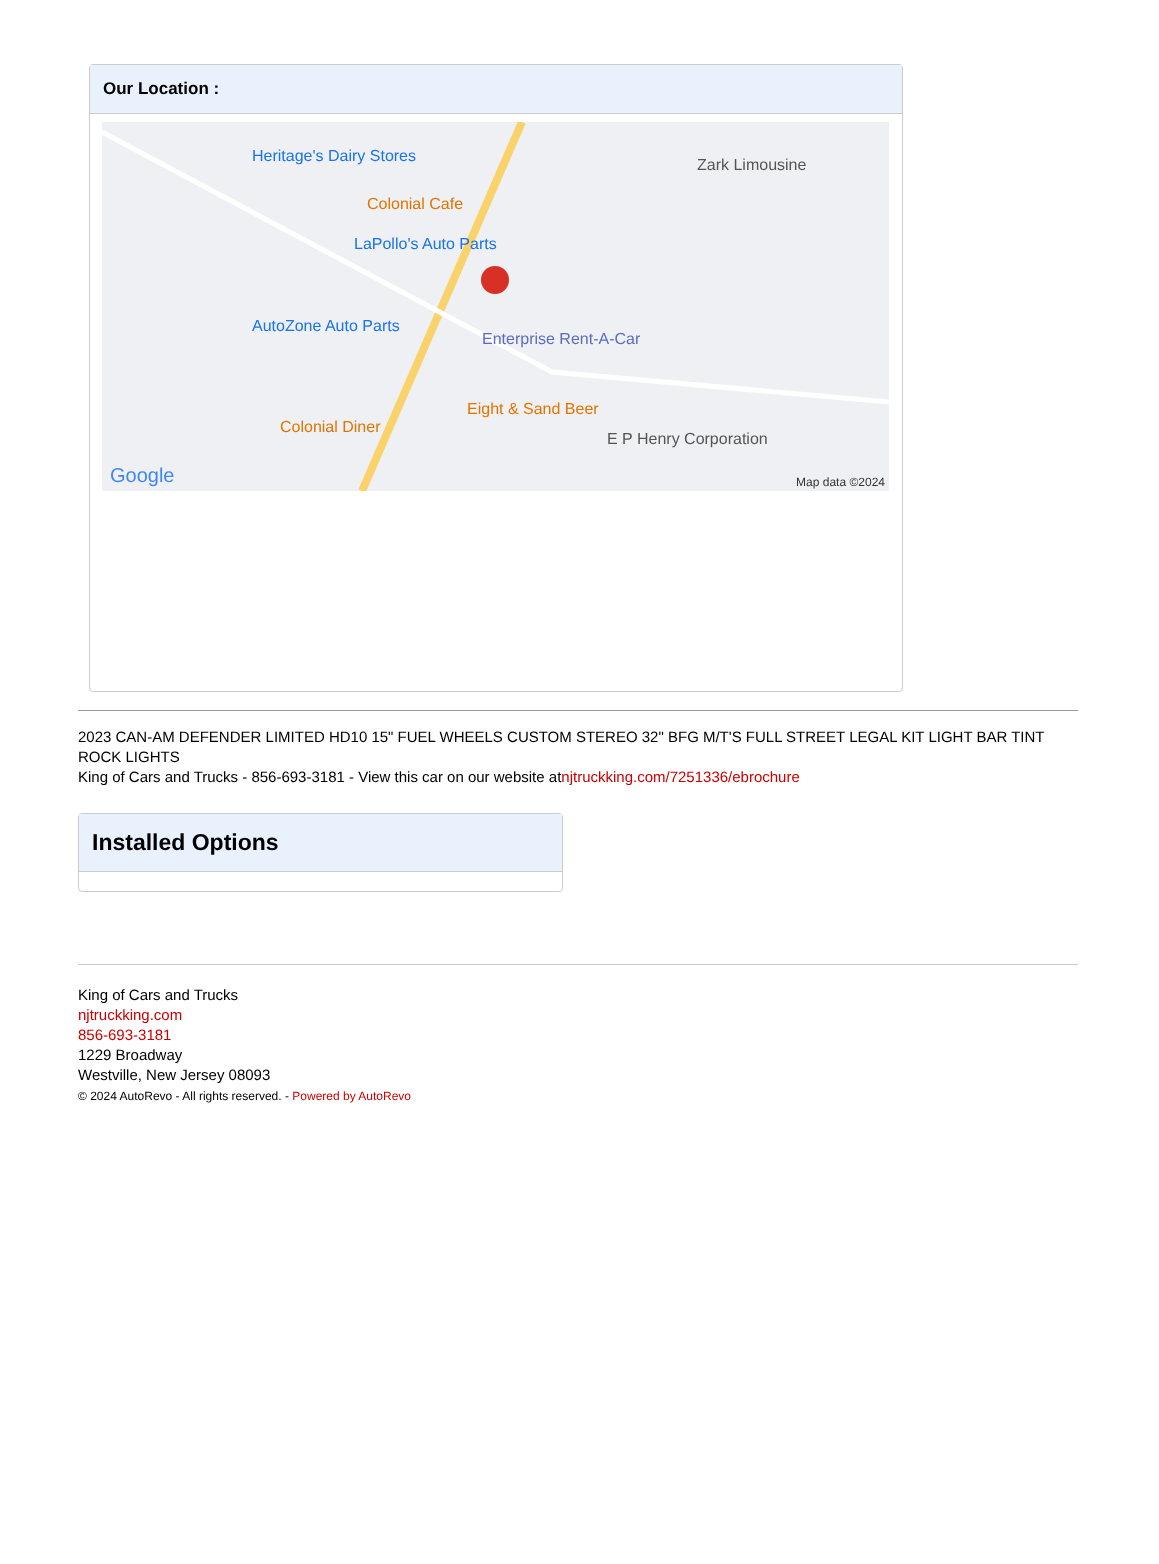Our Location :
Heritage's Dairy Stores
Colonial Cafe
LaPollo's Auto Parts
AutoZone Auto Parts
Enterprise Rent-A-Car
Eight & Sand Beer
Colonial Diner
E P Henry Corporation
Zark Limousine
Google Map data ©2024
2023 CAN-AM DEFENDER LIMITED HD10 15" FUEL WHEELS CUSTOM STEREO 32" BFG M/T'S FULL STREET LEGAL KIT LIGHT BAR TINT ROCK LIGHTS
King of Cars and Trucks - 856-693-3181 - View this car on our website atnjtruckking.com/7251336/ebrochure
Installed Options
King of Cars and Trucks
njtruckking.com
856-693-3181
1229 Broadway
Westville, New Jersey 08093
© 2024 AutoRevo - All rights reserved. - Powered by AutoRevo